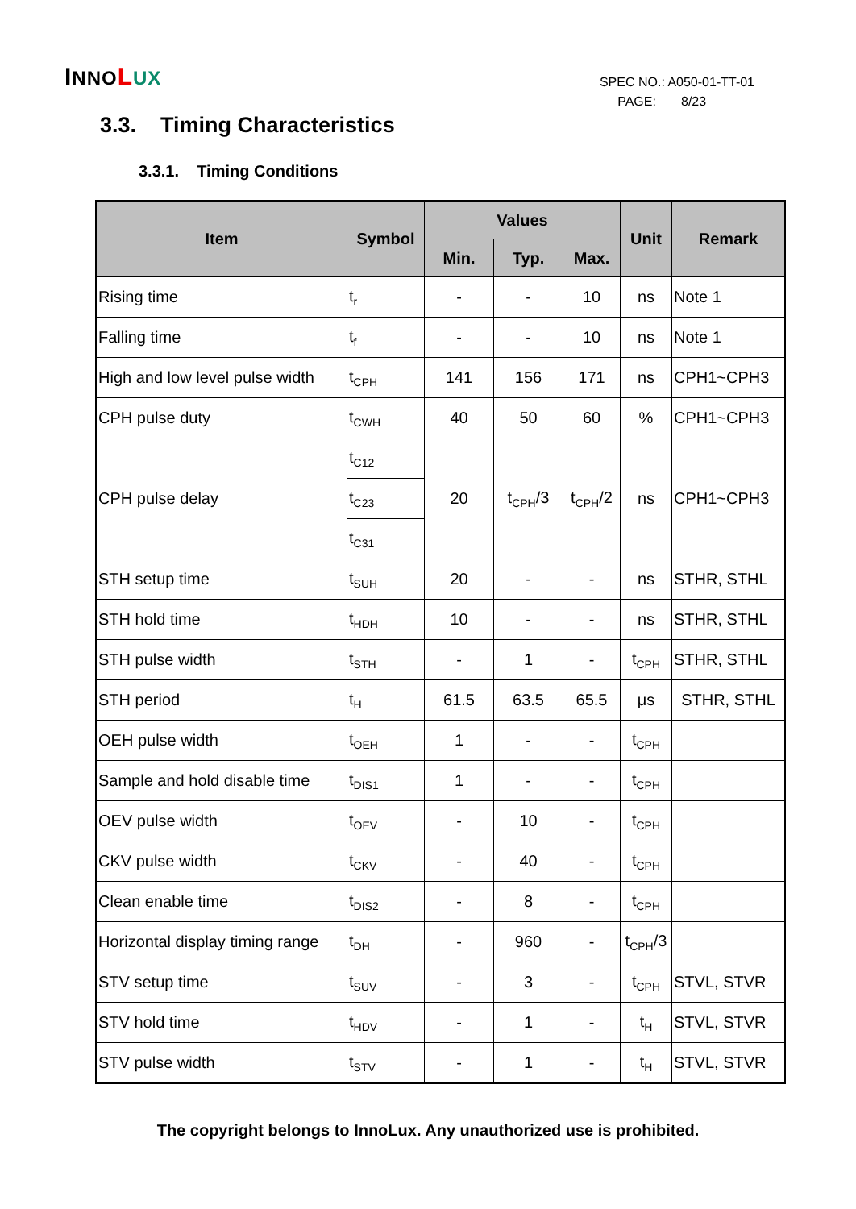INNO LUX
SPEC NO.: A050-01-TT-01
PAGE: 8/23
3.3. Timing Characteristics
3.3.1. Timing Conditions
| Item | Symbol | Values | | | Unit | Remark |
| --- | --- | --- | --- | --- | --- | --- |
| | | Min. | Typ. | Max. | | |
| Rising time | t<sub>r</sub> | - | - | 10 | ns | Note 1 |
| Falling time | t<sub>f</sub> | - | - | 10 | ns | Note 1 |
| High and low level pulse width | t<sub>CPH</sub> | 141 | 156 | 171 | ns | CPH1~CPH3 |
| CPH pulse duty | t<sub>CWH</sub> | 40 | 50 | 60 | % | CPH1~CPH3 |
| CPH pulse delay | t<sub>C12</sub> | 20 | t<sub>CPH</sub>/3 | t<sub>CPH</sub>/2 | ns | CPH1~CPH3 |
| | t<sub>C23</sub> | | | | | |
| | t<sub>C31</sub> | | | | | |
| STH setup time | t<sub>SUH</sub> | 20 | - | - | ns | STHR, STHL |
| STH hold time | t<sub>HDH</sub> | 10 | - | - | ns | STHR, STHL |
| STH pulse width | t<sub>STH</sub> | - | 1 | - | t<sub>CPH</sub> | STHR, STHL |
| STH period | t<sub>H</sub> | 61.5 | 63.5 | 65.5 | μs | STHR, STHL |
| OEH pulse width | t<sub>OEH</sub> | 1 | - | - | t<sub>CPH</sub> | |
| Sample and hold disable time | t<sub>DIS1</sub> | 1 | - | - | t<sub>CPH</sub> | |
| OEV pulse width | t<sub>OEV</sub> | - | 10 | - | t<sub>CPH</sub> | |
| CKV pulse width | t<sub>CKV</sub> | - | 40 | - | t<sub>CPH</sub> | |
| Clean enable time | t<sub>DIS2</sub> | - | 8 | - | t<sub>CPH</sub> | |
| Horizontal display timing range | t<sub>DH</sub> | - | 960 | - | t<sub>CPH</sub>/3 | |
| STV setup time | t<sub>SUV</sub> | - | 3 | - | t<sub>CPH</sub> | STVL, STVR |
| STV hold time | t<sub>HDV</sub> | - | 1 | - | t<sub>H</sub> | STVL, STVR |
| STV pulse width | t<sub>STV</sub> | - | 1 | - | t<sub>H</sub> | STVL, STVR |
The copyright belongs to InnoLux. Any unauthorized use is prohibited.